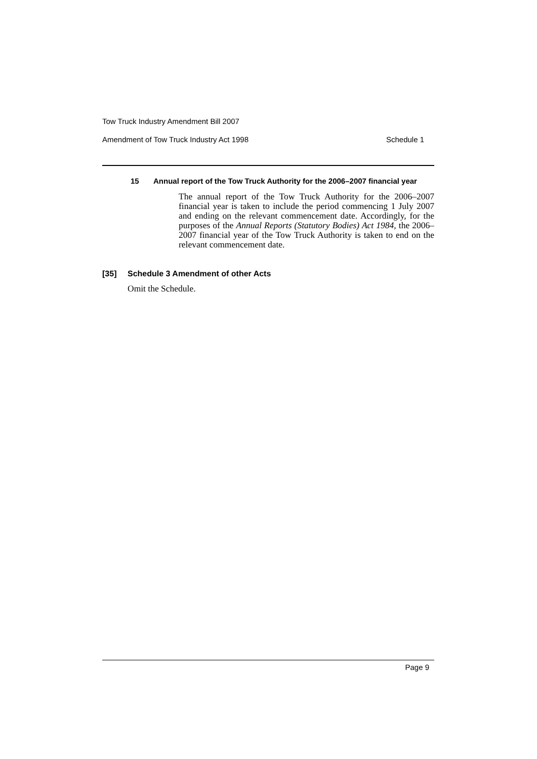Tow Truck Industry Amendment Bill 2007
Amendment of Tow Truck Industry Act 1998 Schedule 1
15 Annual report of the Tow Truck Authority for the 2006–2007 financial year
The annual report of the Tow Truck Authority for the 2006–2007 financial year is taken to include the period commencing 1 July 2007 and ending on the relevant commencement date. Accordingly, for the purposes of the Annual Reports (Statutory Bodies) Act 1984, the 2006–2007 financial year of the Tow Truck Authority is taken to end on the relevant commencement date.
[35] Schedule 3 Amendment of other Acts
Omit the Schedule.
Page 9